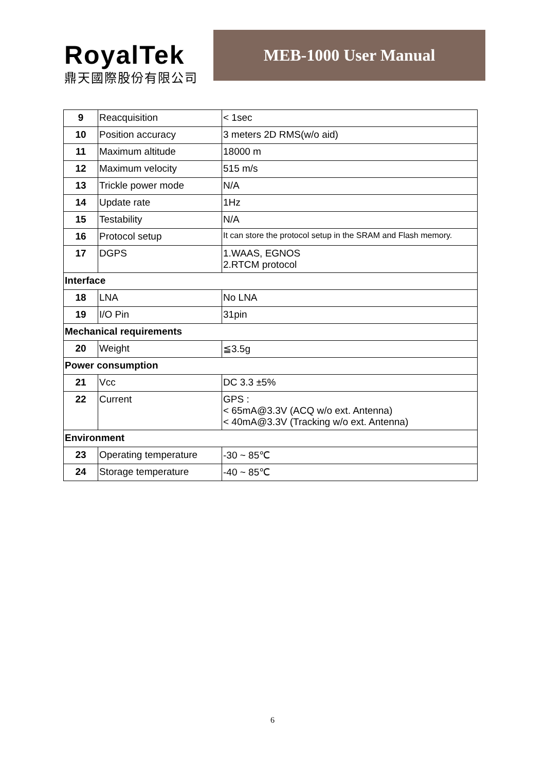RoyalTek
鼎天國際股份有限公司
MEB-1000 User Manual
| 9 | Reacquisition | < 1sec |
| 10 | Position accuracy | 3 meters 2D RMS(w/o aid) |
| 11 | Maximum altitude | 18000 m |
| 12 | Maximum velocity | 515 m/s |
| 13 | Trickle power mode | N/A |
| 14 | Update rate | 1Hz |
| 15 | Testability | N/A |
| 16 | Protocol setup | It can store the protocol setup in the SRAM and Flash memory. |
| 17 | DGPS | 1.WAAS, EGNOS 2.RTCM protocol |
| Interface | | |
| 18 | LNA | No LNA |
| 19 | I/O Pin | 31pin |
| Mechanical requirements | | |
| 20 | Weight | ≦3.5g |
| Power consumption | | |
| 21 | Vcc | DC 3.3 ±5% |
| 22 | Current | GPS : < 65mA@3.3V (ACQ w/o ext. Antenna) < 40mA@3.3V (Tracking w/o ext. Antenna) |
| Environment | | |
| 23 | Operating temperature | -30 ~ 85℃ |
| 24 | Storage temperature | -40 ~ 85℃ |
6